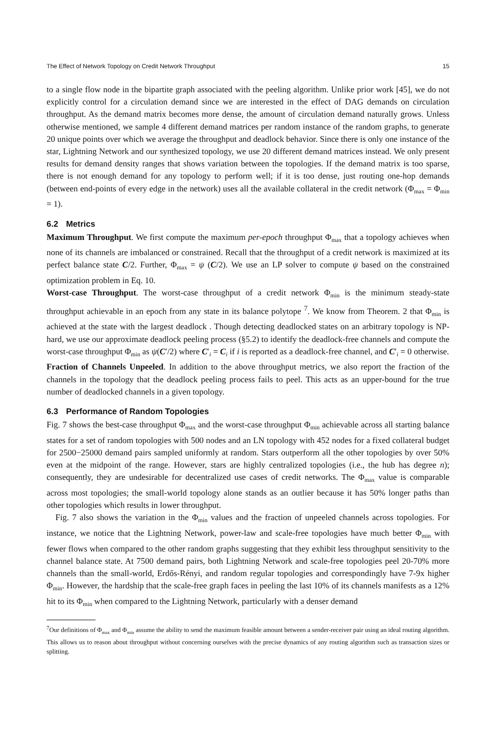The Effect of Network Topology on Credit Network Throughput 15
to a single flow node in the bipartite graph associated with the peeling algorithm. Unlike prior work [45], we do not explicitly control for a circulation demand since we are interested in the effect of DAG demands on circulation throughput. As the demand matrix becomes more dense, the amount of circulation demand naturally grows. Unless otherwise mentioned, we sample 4 different demand matrices per random instance of the random graphs, to generate 20 unique points over which we average the throughput and deadlock behavior. Since there is only one instance of the star, Lightning Network and our synthesized topology, we use 20 different demand matrices instead. We only present results for demand density ranges that shows variation between the topologies. If the demand matrix is too sparse, there is not enough demand for any topology to perform well; if it is too dense, just routing one-hop demands (between end-points of every edge in the network) uses all the available collateral in the credit network (Φ<sub>max</sub> = Φ<sub>min</sub> = 1).
6.2 Metrics
Maximum Throughput. We first compute the maximum per-epoch throughput Φ<sub>max</sub> that a topology achieves when none of its channels are imbalanced or constrained. Recall that the throughput of a credit network is maximized at its perfect balance state C/2. Further, Φ<sub>max</sub> = ψ (C/2). We use an LP solver to compute ψ based on the constrained optimization problem in Eq. 10.
Worst-case Throughput. The worst-case throughput of a credit network Φ<sub>min</sub> is the minimum steady-state throughput achievable in an epoch from any state in its balance polytope <sup>7</sup>. We know from Theorem. 2 that Φ<sub>min</sub> is achieved at the state with the largest deadlock . Though detecting deadlocked states on an arbitrary topology is NP-hard, we use our approximate deadlock peeling process (§5.2) to identify the deadlock-free channels and compute the worst-case throughput Φ<sub>min</sub> as ψ(C′/2) where C′<sub>i</sub> = C<sub>i</sub> if i is reported as a deadlock-free channel, and C′<sub>i</sub> = 0 otherwise.
Fraction of Channels Unpeeled. In addition to the above throughput metrics, we also report the fraction of the channels in the topology that the deadlock peeling process fails to peel. This acts as an upper-bound for the true number of deadlocked channels in a given topology.
6.3 Performance of Random Topologies
Fig. 7 shows the best-case throughput Φ<sub>max</sub> and the worst-case throughput Φ<sub>min</sub> achievable across all starting balance states for a set of random topologies with 500 nodes and an LN topology with 452 nodes for a fixed collateral budget for 2500−25000 demand pairs sampled uniformly at random. Stars outperform all the other topologies by over 50% even at the midpoint of the range. However, stars are highly centralized topologies (i.e., the hub has degree n); consequently, they are undesirable for decentralized use cases of credit networks. The Φ<sub>max</sub> value is comparable across most topologies; the small-world topology alone stands as an outlier because it has 50% longer paths than other topologies which results in lower throughput.
Fig. 7 also shows the variation in the Φ<sub>min</sub> values and the fraction of unpeeled channels across topologies. For instance, we notice that the Lightning Network, power-law and scale-free topologies have much better Φ<sub>min</sub> with fewer flows when compared to the other random graphs suggesting that they exhibit less throughput sensitivity to the channel balance state. At 7500 demand pairs, both Lightning Network and scale-free topologies peel 20-70% more channels than the small-world, Erdős-Rényi, and random regular topologies and correspondingly have 7-9x higher Φ<sub>min</sub>. However, the hardship that the scale-free graph faces in peeling the last 10% of its channels manifests as a 12% hit to its Φ<sub>min</sub> when compared to the Lightning Network, particularly with a denser demand
<sup>7</sup> Our definitions of Φ<sub>max</sub> and Φ<sub>min</sub> assume the ability to send the maximum feasible amount between a sender-receiver pair using an ideal routing algorithm. This allows us to reason about throughput without concerning ourselves with the precise dynamics of any routing algorithm such as transaction sizes or splitting.